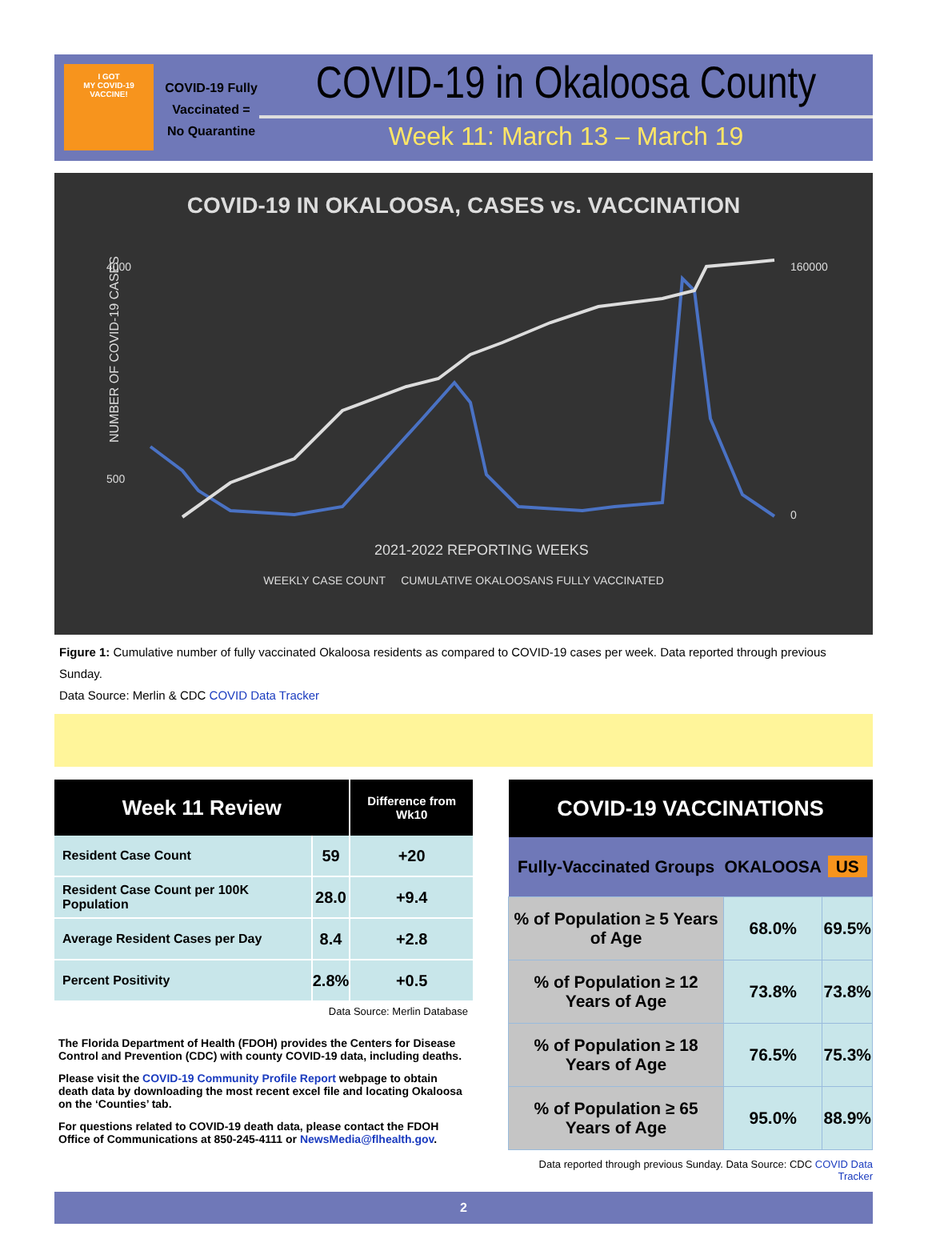I GOT
MY COVID-19
VACCINE!
COVID-19 Fully Vaccinated = No Quarantine
COVID-19 in Okaloosa County
Week 11: March 13 – March 19
COVID-19 IN OKALOOSA, CASES vs. VACCINATION
NUMBER OF COVID-19 CASES
4000
500
160000
0
2021-2022 REPORTING WEEKS
WEEKLY CASE COUNT CUMULATIVE OKALOOSANS FULLY VACCINATED
Figure 1: Cumulative number of fully vaccinated Okaloosa residents as compared to COVID-19 cases per week. Data reported through previous Sunday.
Data Source: Merlin & CDC COVID Data Tracker
| Week 11 Review | | Difference from Wk10 |
| --- | --- | --- |
| Resident Case Count | 59 | +20 |
| Resident Case Count per 100K Population | 28.0 | +9.4 |
| Average Resident Cases per Day | 8.4 | +2.8 |
| Percent Positivity | 2.8% | +0.5 |
Data Source: Merlin Database
The Florida Department of Health (FDOH) provides the Centers for Disease Control and Prevention (CDC) with county COVID-19 data, including deaths.
Please visit the COVID-19 Community Profile Report webpage to obtain death data by downloading the most recent excel file and locating Okaloosa on the ‘Counties’ tab.
For questions related to COVID-19 death data, please contact the FDOH Office of Communications at 850-245-4111 or NewsMedia@flhealth.gov.
| COVID-19 VACCINATIONS | | |
| --- | --- | --- |
| Fully-Vaccinated Groups | OKALOOSA | US |
| % of Population ≥ 5 Years of Age | 68.0% | 69.5% |
| % of Population ≥ 12 Years of Age | 73.8% | 73.8% |
| % of Population ≥ 18 Years of Age | 76.5% | 75.3% |
| % of Population ≥ 65 Years of Age | 95.0% | 88.9% |
Data reported through previous Sunday. Data Source: CDC COVID Data Tracker
2